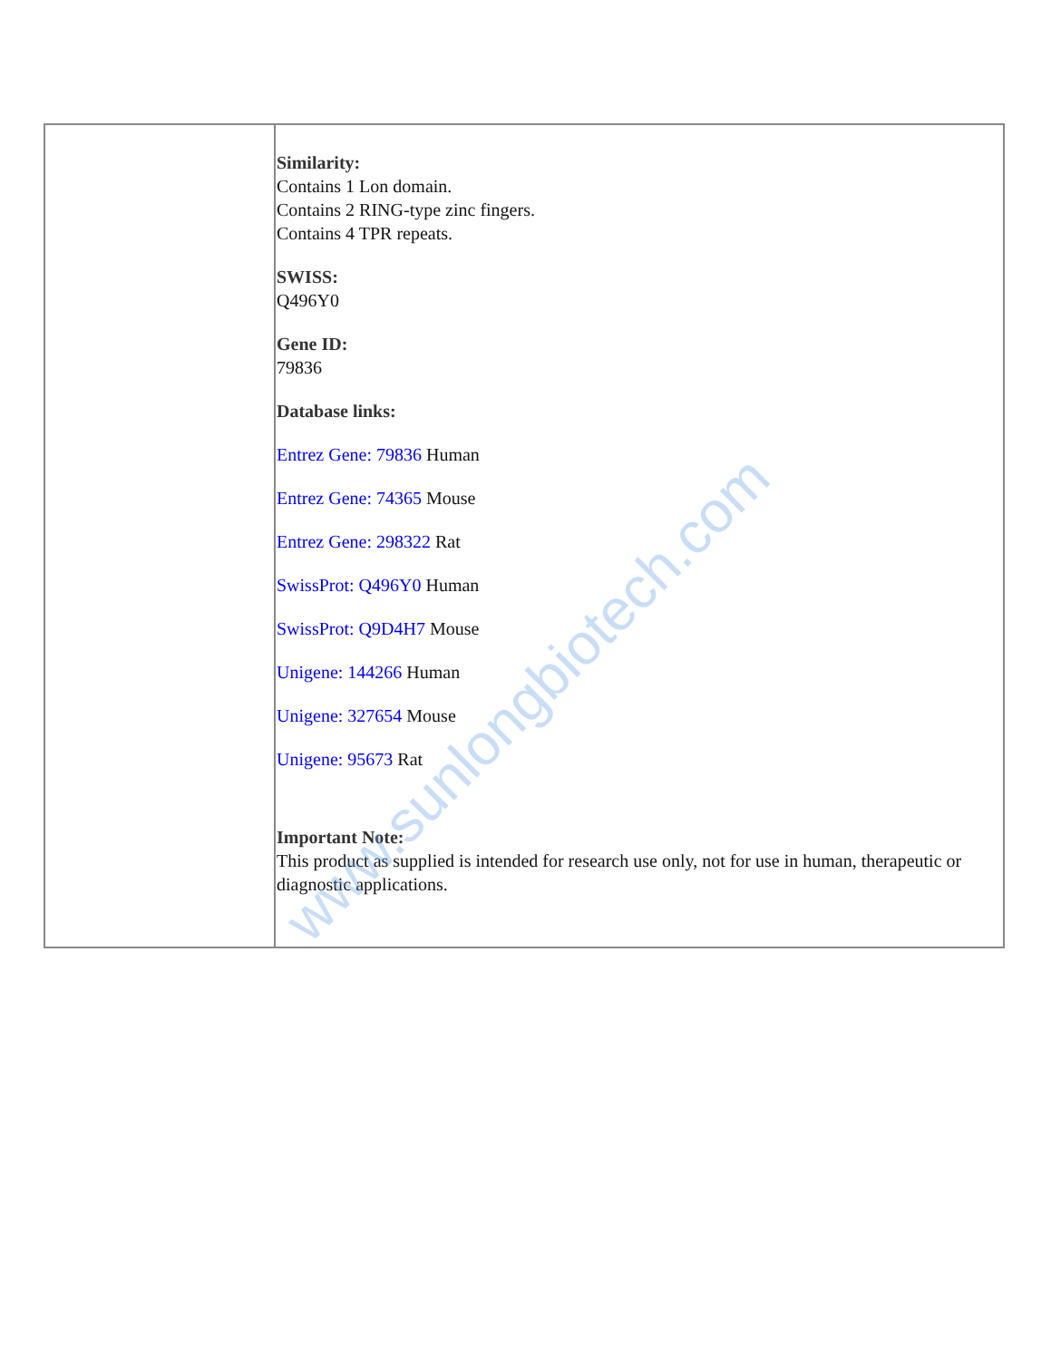| | Similarity: Contains 1 Lon domain. Contains 2 RING-type zinc fingers. Contains 4 TPR repeats. SWISS: Q496Y0 Gene ID: 79836 Database links: Entrez Gene: 79836 Human Entrez Gene: 74365 Mouse Entrez Gene: 298322 Rat SwissProt: Q496Y0 Human SwissProt: Q9D4H7 Mouse Unigene: 144266 Human Unigene: 327654 Mouse Unigene: 95673 Rat Important Note: This product as supplied is intended for research use only, not for use in human, therapeutic or diagnostic applications. |
www.sunlongbiotech.com